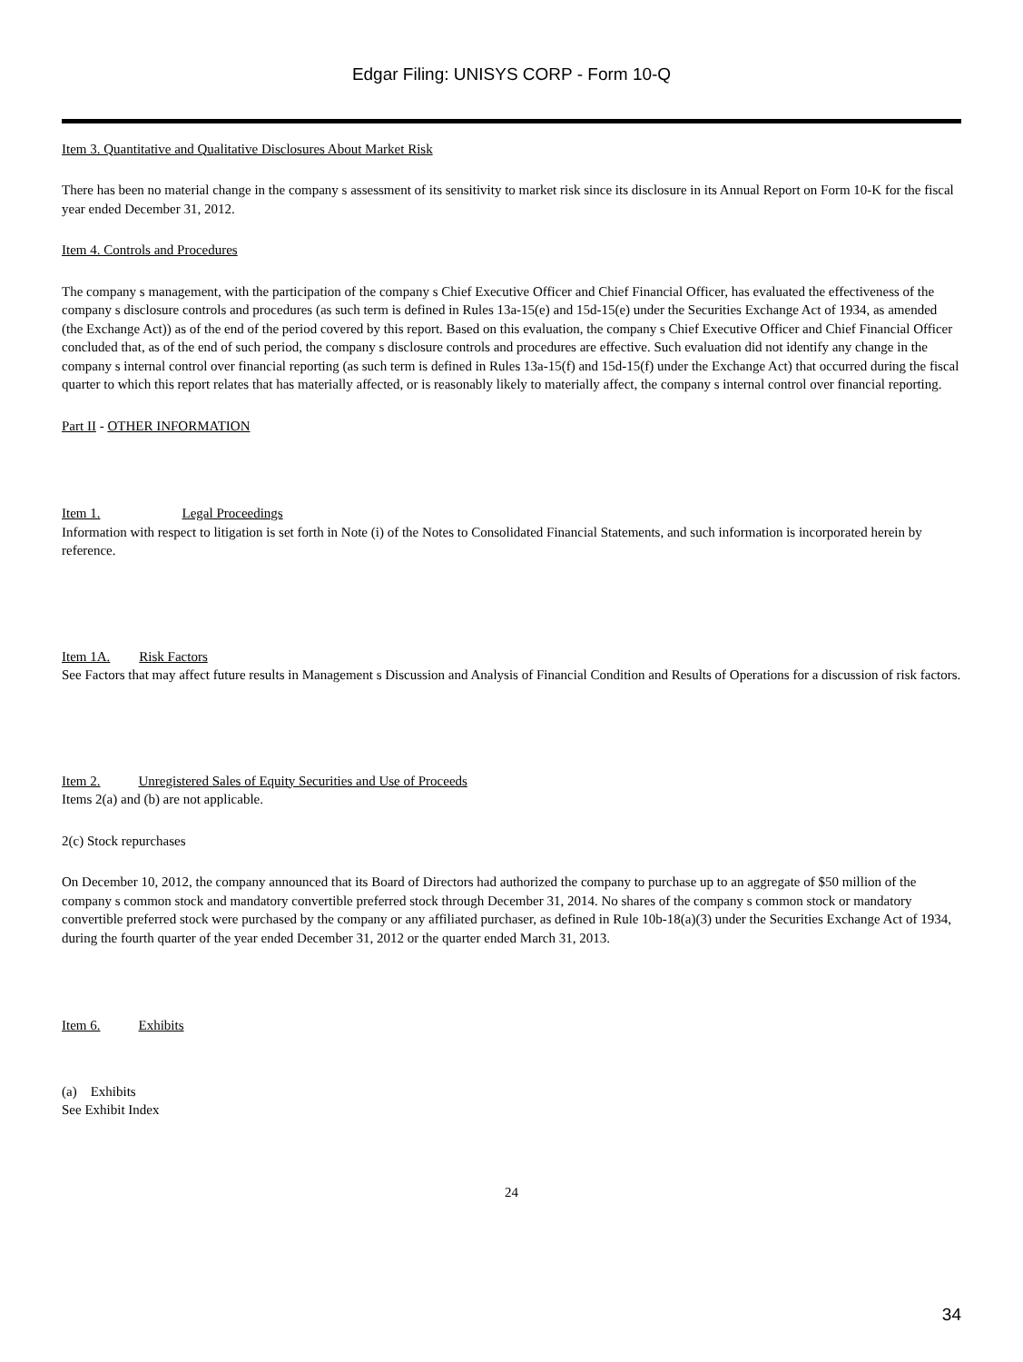Edgar Filing: UNISYS CORP - Form 10-Q
Item 3. Quantitative and Qualitative Disclosures About Market Risk
There has been no material change in the company s assessment of its sensitivity to market risk since its disclosure in its Annual Report on Form 10-K for the fiscal year ended December 31, 2012.
Item 4. Controls and Procedures
The company s management, with the participation of the company s Chief Executive Officer and Chief Financial Officer, has evaluated the effectiveness of the company s disclosure controls and procedures (as such term is defined in Rules 13a-15(e) and 15d-15(e) under the Securities Exchange Act of 1934, as amended (the Exchange Act)) as of the end of the period covered by this report. Based on this evaluation, the company s Chief Executive Officer and Chief Financial Officer concluded that, as of the end of such period, the company s disclosure controls and procedures are effective. Such evaluation did not identify any change in the company s internal control over financial reporting (as such term is defined in Rules 13a-15(f) and 15d-15(f) under the Exchange Act) that occurred during the fiscal quarter to which this report relates that has materially affected, or is reasonably likely to materially affect, the company s internal control over financial reporting.
Part II - OTHER INFORMATION
Item 1. Legal Proceedings
Information with respect to litigation is set forth in Note (i) of the Notes to Consolidated Financial Statements, and such information is incorporated herein by reference.
Item 1A. Risk Factors
See Factors that may affect future results in Management s Discussion and Analysis of Financial Condition and Results of Operations for a discussion of risk factors.
Item 2. Unregistered Sales of Equity Securities and Use of Proceeds
Items 2(a) and (b) are not applicable.
2(c) Stock repurchases
On December 10, 2012, the company announced that its Board of Directors had authorized the company to purchase up to an aggregate of $50 million of the company s common stock and mandatory convertible preferred stock through December 31, 2014. No shares of the company s common stock or mandatory convertible preferred stock were purchased by the company or any affiliated purchaser, as defined in Rule 10b-18(a)(3) under the Securities Exchange Act of 1934, during the fourth quarter of the year ended December 31, 2012 or the quarter ended March 31, 2013.
Item 6. Exhibits
(a) Exhibits
See Exhibit Index
24
34